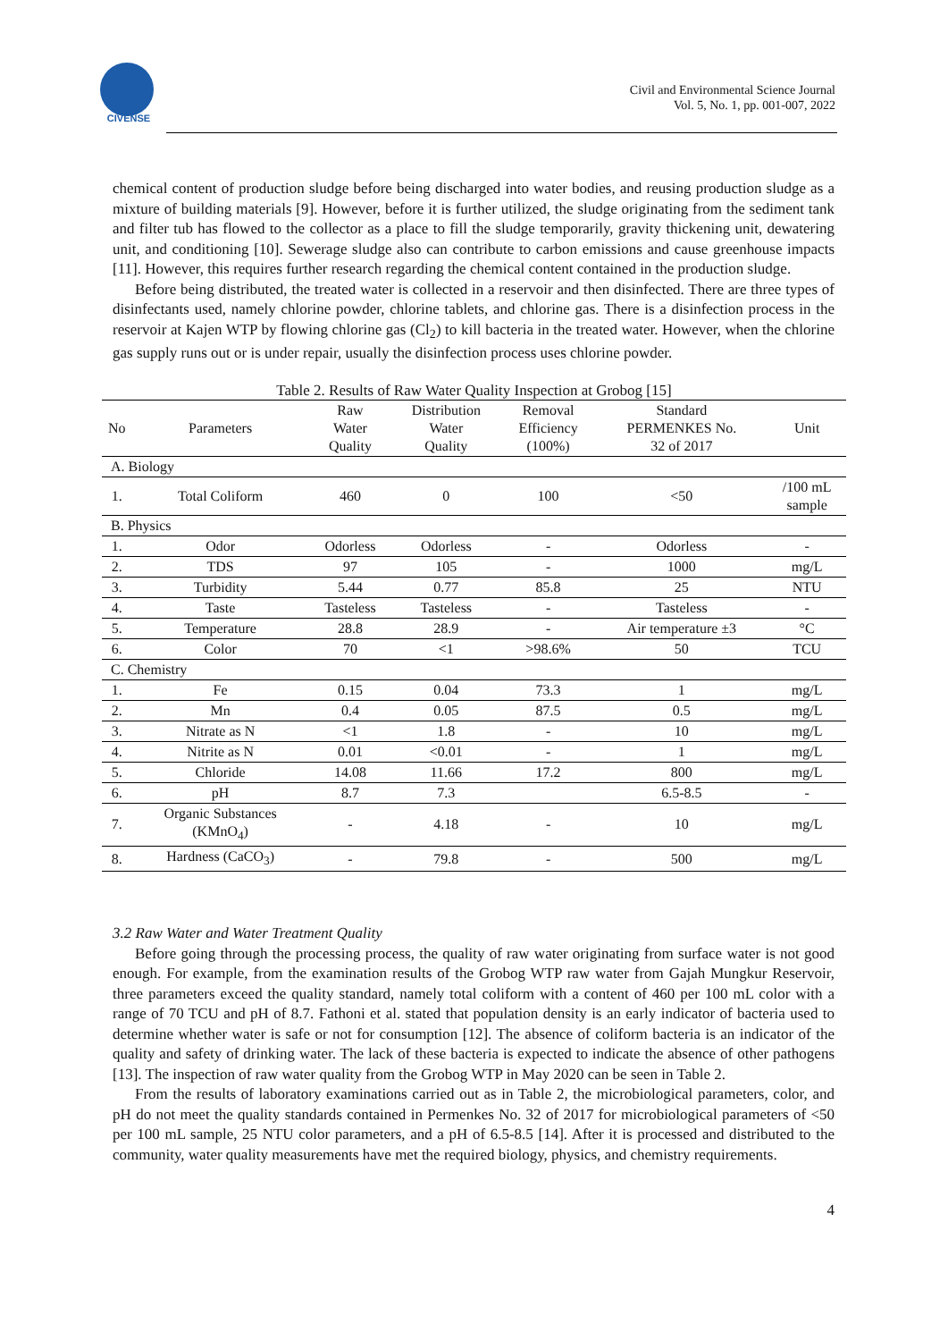CIVENSE
Civil and Environmental Science Journal
Vol. 5, No. 1, pp. 001-007, 2022
chemical content of production sludge before being discharged into water bodies, and reusing production sludge as a mixture of building materials [9]. However, before it is further utilized, the sludge originating from the sediment tank and filter tub has flowed to the collector as a place to fill the sludge temporarily, gravity thickening unit, dewatering unit, and conditioning [10]. Sewerage sludge also can contribute to carbon emissions and cause greenhouse impacts [11]. However, this requires further research regarding the chemical content contained in the production sludge.
Before being distributed, the treated water is collected in a reservoir and then disinfected. There are three types of disinfectants used, namely chlorine powder, chlorine tablets, and chlorine gas. There is a disinfection process in the reservoir at Kajen WTP by flowing chlorine gas (Cl<sub>2</sub>) to kill bacteria in the treated water. However, when the chlorine gas supply runs out or is under repair, usually the disinfection process uses chlorine powder.
Table 2. Results of Raw Water Quality Inspection at Grobog [15]
| No | Parameters | Raw Water Quality | Distribution Water Quality | Removal Efficiency (100%) | Standard PERMENKES No. 32 of 2017 | Unit |
| --- | --- | --- | --- | --- | --- | --- |
| A. Biology | | | | | | |
| 1. | Total Coliform | 460 | 0 | 100 | <50 | /100 mL sample |
| B. Physics | | | | | | |
| 1. | Odor | Odorless | Odorless | - | Odorless | - |
| 2. | TDS | 97 | 105 | - | 1000 | mg/L |
| 3. | Turbidity | 5.44 | 0.77 | 85.8 | 25 | NTU |
| 4. | Taste | Tasteless | Tasteless | - | Tasteless | - |
| 5. | Temperature | 28.8 | 28.9 | - | Air temperature ±3 | °C |
| 6. | Color | 70 | <1 | >98.6% | 50 | TCU |
| C. Chemistry | | | | | | |
| 1. | Fe | 0.15 | 0.04 | 73.3 | 1 | mg/L |
| 2. | Mn | 0.4 | 0.05 | 87.5 | 0.5 | mg/L |
| 3. | Nitrate as N | <1 | 1.8 | - | 10 | mg/L |
| 4. | Nitrite as N | 0.01 | <0.01 | - | 1 | mg/L |
| 5. | Chloride | 14.08 | 11.66 | 17.2 | 800 | mg/L |
| 6. | pH | 8.7 | 7.3 | | 6.5-8.5 | - |
| 7. | Organic Substances (KMnO<sub>4</sub>) | - | 4.18 | - | 10 | mg/L |
| 8. | Hardness (CaCO<sub>3</sub>) | - | 79.8 | - | 500 | mg/L |
3.2 Raw Water and Water Treatment Quality
Before going through the processing process, the quality of raw water originating from surface water is not good enough. For example, from the examination results of the Grobog WTP raw water from Gajah Mungkur Reservoir, three parameters exceed the quality standard, namely total coliform with a content of 460 per 100 mL color with a range of 70 TCU and pH of 8.7. Fathoni et al. stated that population density is an early indicator of bacteria used to determine whether water is safe or not for consumption [12]. The absence of coliform bacteria is an indicator of the quality and safety of drinking water. The lack of these bacteria is expected to indicate the absence of other pathogens [13]. The inspection of raw water quality from the Grobog WTP in May 2020 can be seen in Table 2.
From the results of laboratory examinations carried out as in Table 2, the microbiological parameters, color, and pH do not meet the quality standards contained in Permenkes No. 32 of 2017 for microbiological parameters of <50 per 100 mL sample, 25 NTU color parameters, and a pH of 6.5-8.5 [14]. After it is processed and distributed to the community, water quality measurements have met the required biology, physics, and chemistry requirements.
4